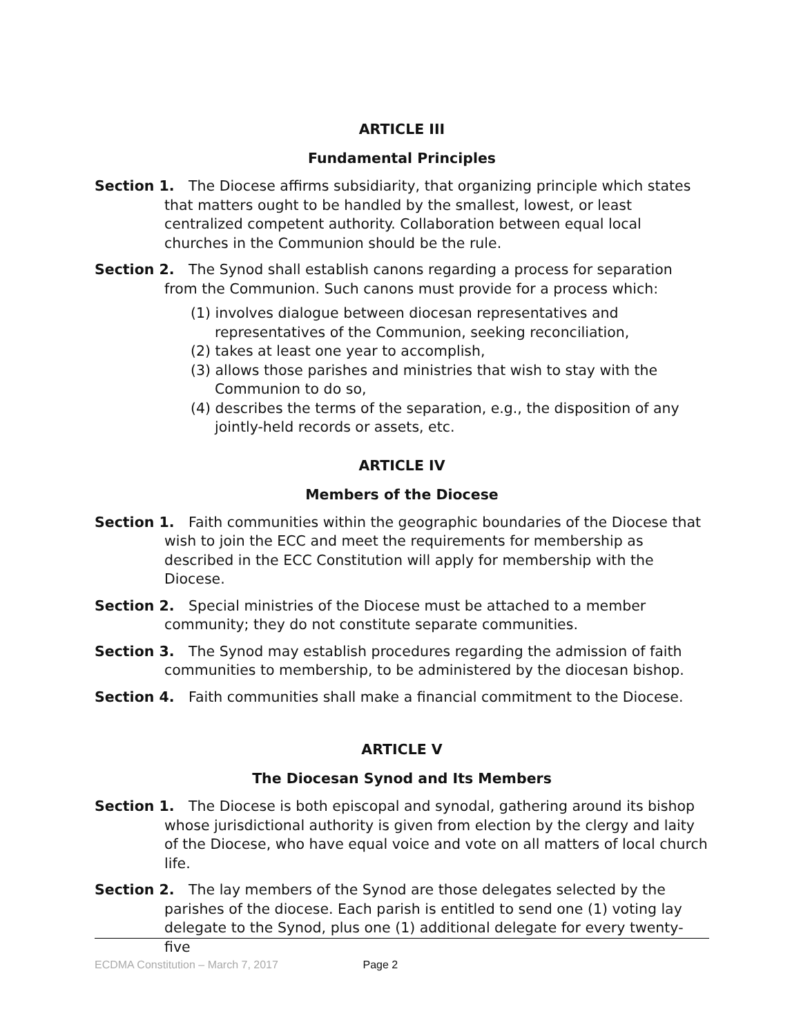ARTICLE III
Fundamental Principles
Section 1. The Diocese affirms subsidiarity, that organizing principle which states that matters ought to be handled by the smallest, lowest, or least centralized competent authority. Collaboration between equal local churches in the Communion should be the rule.
Section 2. The Synod shall establish canons regarding a process for separation from the Communion. Such canons must provide for a process which:
(1) involves dialogue between diocesan representatives and representatives of the Communion, seeking reconciliation,
(2) takes at least one year to accomplish,
(3) allows those parishes and ministries that wish to stay with the Communion to do so,
(4) describes the terms of the separation, e.g., the disposition of any jointly-held records or assets, etc.
ARTICLE IV
Members of the Diocese
Section 1. Faith communities within the geographic boundaries of the Diocese that wish to join the ECC and meet the requirements for membership as described in the ECC Constitution will apply for membership with the Diocese.
Section 2. Special ministries of the Diocese must be attached to a member community; they do not constitute separate communities.
Section 3. The Synod may establish procedures regarding the admission of faith communities to membership, to be administered by the diocesan bishop.
Section 4. Faith communities shall make a financial commitment to the Diocese.
ARTICLE V
The Diocesan Synod and Its Members
Section 1. The Diocese is both episcopal and synodal, gathering around its bishop whose jurisdictional authority is given from election by the clergy and laity of the Diocese, who have equal voice and vote on all matters of local church life.
Section 2. The lay members of the Synod are those delegates selected by the parishes of the diocese. Each parish is entitled to send one (1) voting lay delegate to the Synod, plus one (1) additional delegate for every twenty-five
ECDMA Constitution – March 7, 2017 Page 2